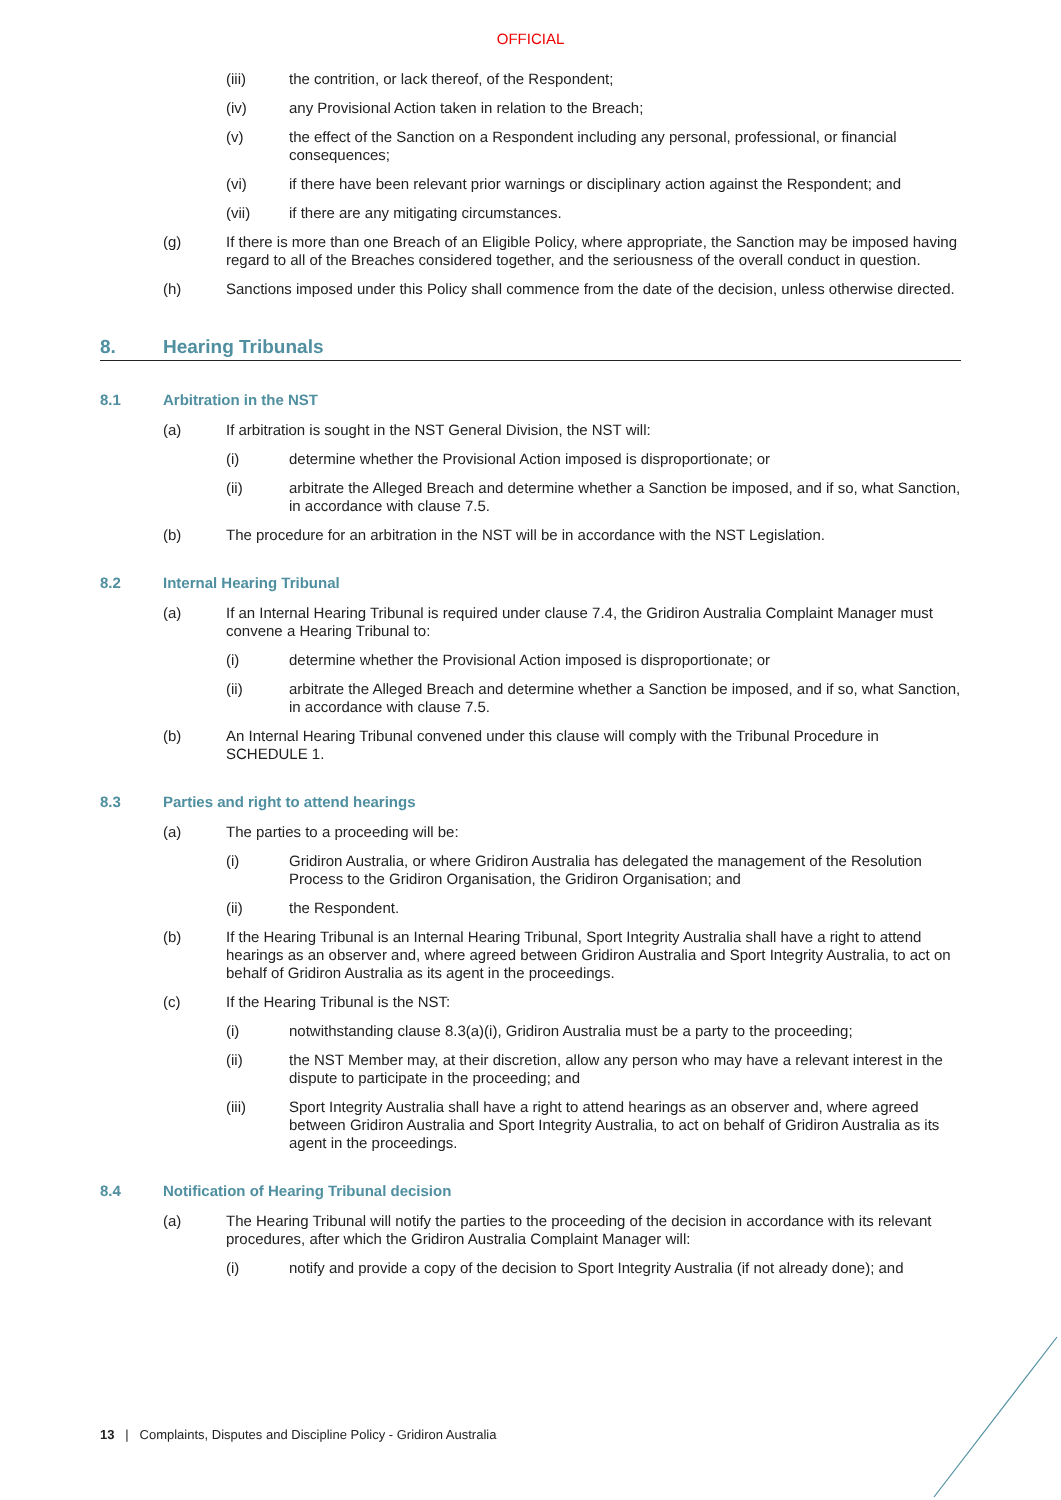OFFICIAL
(iii) the contrition, or lack thereof, of the Respondent;
(iv) any Provisional Action taken in relation to the Breach;
(v) the effect of the Sanction on a Respondent including any personal, professional, or financial consequences;
(vi) if there have been relevant prior warnings or disciplinary action against the Respondent; and
(vii) if there are any mitigating circumstances.
(g) If there is more than one Breach of an Eligible Policy, where appropriate, the Sanction may be imposed having regard to all of the Breaches considered together, and the seriousness of the overall conduct in question.
(h) Sanctions imposed under this Policy shall commence from the date of the decision, unless otherwise directed.
8. Hearing Tribunals
8.1 Arbitration in the NST
(a) If arbitration is sought in the NST General Division, the NST will:
(i) determine whether the Provisional Action imposed is disproportionate; or
(ii) arbitrate the Alleged Breach and determine whether a Sanction be imposed, and if so, what Sanction, in accordance with clause 7.5.
(b) The procedure for an arbitration in the NST will be in accordance with the NST Legislation.
8.2 Internal Hearing Tribunal
(a) If an Internal Hearing Tribunal is required under clause 7.4, the Gridiron Australia Complaint Manager must convene a Hearing Tribunal to:
(i) determine whether the Provisional Action imposed is disproportionate; or
(ii) arbitrate the Alleged Breach and determine whether a Sanction be imposed, and if so, what Sanction, in accordance with clause 7.5.
(b) An Internal Hearing Tribunal convened under this clause will comply with the Tribunal Procedure in SCHEDULE 1.
8.3 Parties and right to attend hearings
(a) The parties to a proceeding will be:
(i) Gridiron Australia, or where Gridiron Australia has delegated the management of the Resolution Process to the Gridiron Organisation, the Gridiron Organisation; and
(ii) the Respondent.
(b) If the Hearing Tribunal is an Internal Hearing Tribunal, Sport Integrity Australia shall have a right to attend hearings as an observer and, where agreed between Gridiron Australia and Sport Integrity Australia, to act on behalf of Gridiron Australia as its agent in the proceedings.
(c) If the Hearing Tribunal is the NST:
(i) notwithstanding clause 8.3(a)(i), Gridiron Australia must be a party to the proceeding;
(ii) the NST Member may, at their discretion, allow any person who may have a relevant interest in the dispute to participate in the proceeding; and
(iii) Sport Integrity Australia shall have a right to attend hearings as an observer and, where agreed between Gridiron Australia and Sport Integrity Australia, to act on behalf of Gridiron Australia as its agent in the proceedings.
8.4 Notification of Hearing Tribunal decision
(a) The Hearing Tribunal will notify the parties to the proceeding of the decision in accordance with its relevant procedures, after which the Gridiron Australia Complaint Manager will:
(i) notify and provide a copy of the decision to Sport Integrity Australia (if not already done); and
13 | Complaints, Disputes and Discipline Policy - Gridiron Australia